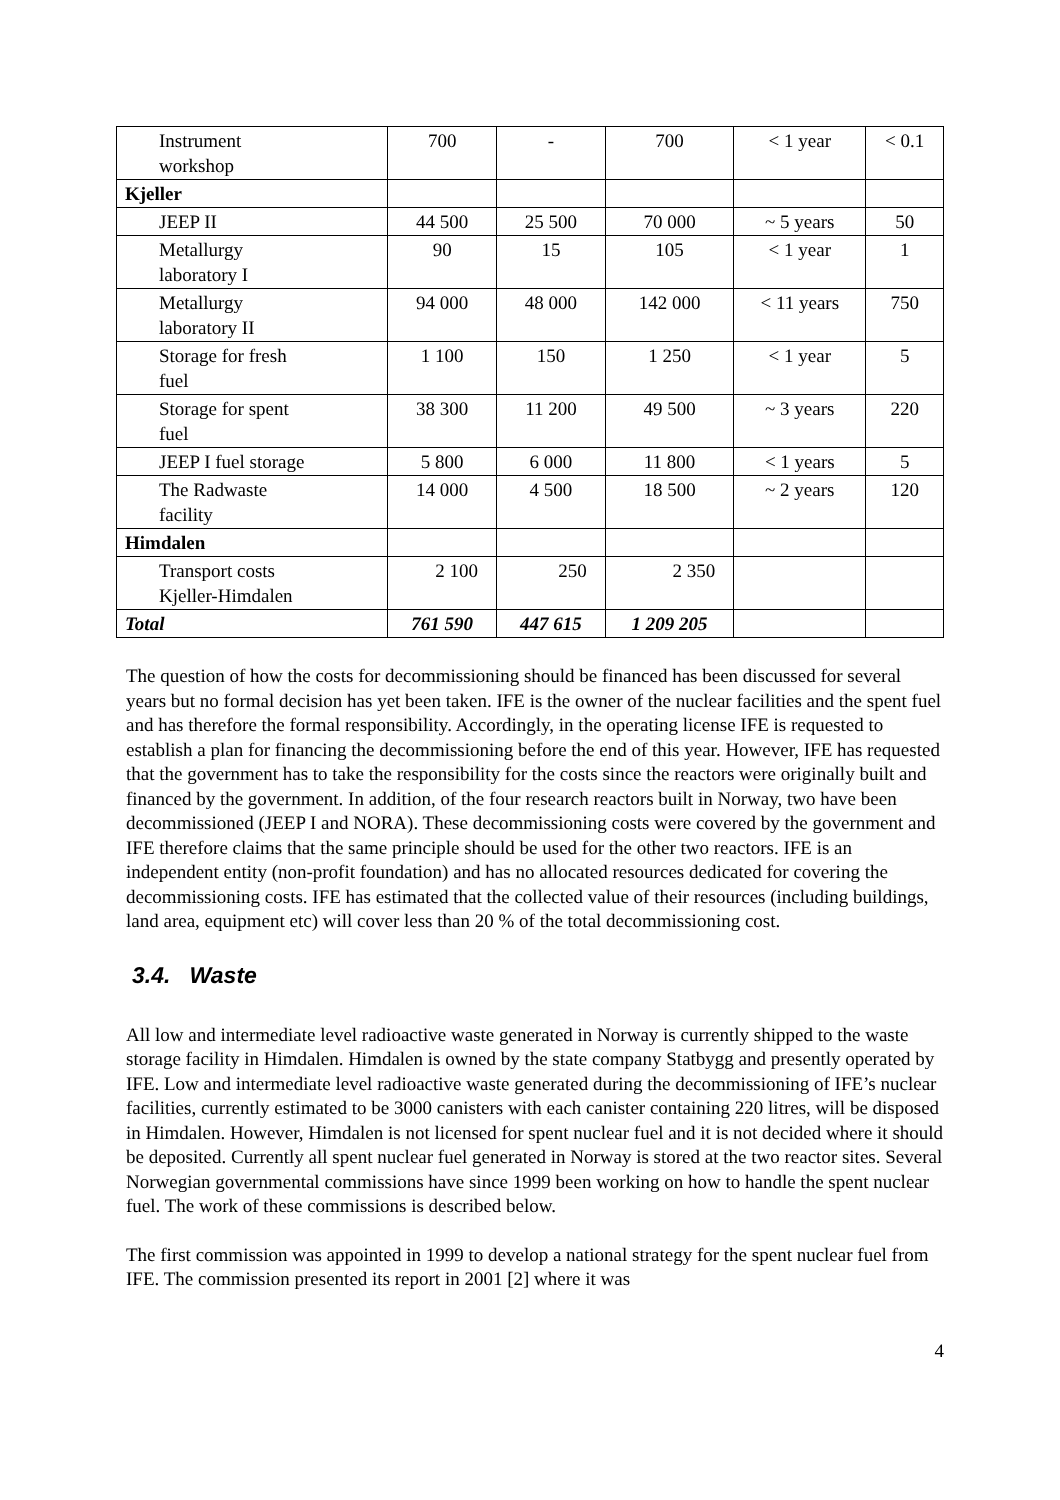| Instrument workshop | 700 | - | 700 | < 1 year | < 0.1 |
| Kjeller | | | | | |
| JEEP II | 44 500 | 25 500 | 70 000 | ~ 5 years | 50 |
| Metallurgy laboratory I | 90 | 15 | 105 | < 1 year | 1 |
| Metallurgy laboratory II | 94 000 | 48 000 | 142 000 | < 11 years | 750 |
| Storage for fresh fuel | 1 100 | 150 | 1 250 | < 1 year | 5 |
| Storage for spent fuel | 38 300 | 11 200 | 49 500 | ~ 3 years | 220 |
| JEEP I fuel storage | 5 800 | 6 000 | 11 800 | < 1 years | 5 |
| The Radwaste facility | 14 000 | 4 500 | 18 500 | ~ 2 years | 120 |
| Himdalen | | | | | |
| Transport costs Kjeller-Himdalen | 2 100 | 250 | 2 350 | | |
| Total | 761 590 | 447 615 | 1 209 205 | | |
The question of how the costs for decommissioning should be financed has been discussed for several years but no formal decision has yet been taken. IFE is the owner of the nuclear facilities and the spent fuel and has therefore the formal responsibility. Accordingly, in the operating license IFE is requested to establish a plan for financing the decommissioning before the end of this year. However, IFE has requested that the government has to take the responsibility for the costs since the reactors were originally built and financed by the government. In addition, of the four research reactors built in Norway, two have been decommissioned (JEEP I and NORA). These decommissioning costs were covered by the government and IFE therefore claims that the same principle should be used for the other two reactors. IFE is an independent entity (non-profit foundation) and has no allocated resources dedicated for covering the decommissioning costs. IFE has estimated that the collected value of their resources (including buildings, land area, equipment etc) will cover less than 20 % of the total decommissioning cost.
3.4. Waste
All low and intermediate level radioactive waste generated in Norway is currently shipped to the waste storage facility in Himdalen. Himdalen is owned by the state company Statbygg and presently operated by IFE. Low and intermediate level radioactive waste generated during the decommissioning of IFE’s nuclear facilities, currently estimated to be 3000 canisters with each canister containing 220 litres, will be disposed in Himdalen. However, Himdalen is not licensed for spent nuclear fuel and it is not decided where it should be deposited. Currently all spent nuclear fuel generated in Norway is stored at the two reactor sites. Several Norwegian governmental commissions have since 1999 been working on how to handle the spent nuclear fuel. The work of these commissions is described below.
The first commission was appointed in 1999 to develop a national strategy for the spent nuclear fuel from IFE. The commission presented its report in 2001 [2] where it was
4